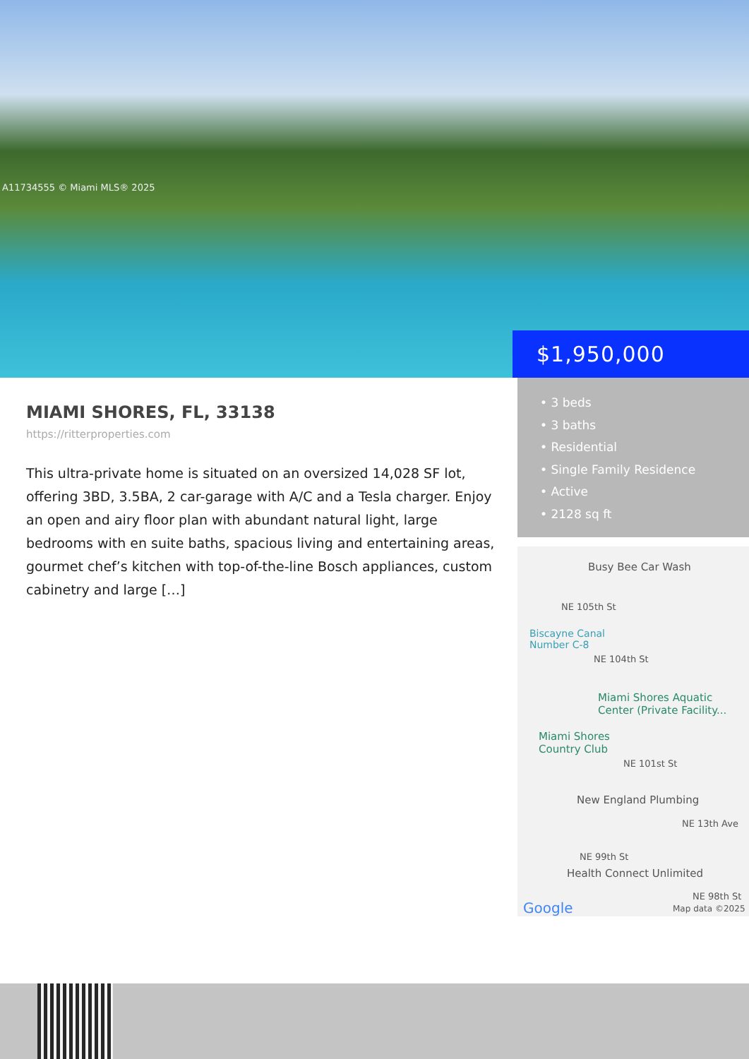A11734555 © Miami MLS® 2025
$1,950,000
MIAMI SHORES, FL, 33138
https://ritterproperties.com
This ultra-private home is situated on an oversized 14,028 SF lot, offering 3BD, 3.5BA, 2 car-garage with A/C and a Tesla charger. Enjoy an open and airy floor plan with abundant natural light, large bedrooms with en suite baths, spacious living and entertaining areas, gourmet chef’s kitchen with top-of-the-line Bosch appliances, custom cabinetry and large […]
• 3 beds
• 3 baths
• Residential
• Single Family Residence
• Active
• 2128 sq ft
Busy Bee Car Wash
NE 105th St
Biscayne Canal
Number C-8
NE 104th St
Miami Shores Aquatic
Center (Private Facility...
Miami Shores
Country Club
NE 101st St
New England Plumbing
NE 13th Ave
NE 99th St
Health Connect Unlimited
Google
NE 98th St
Map data ©2025